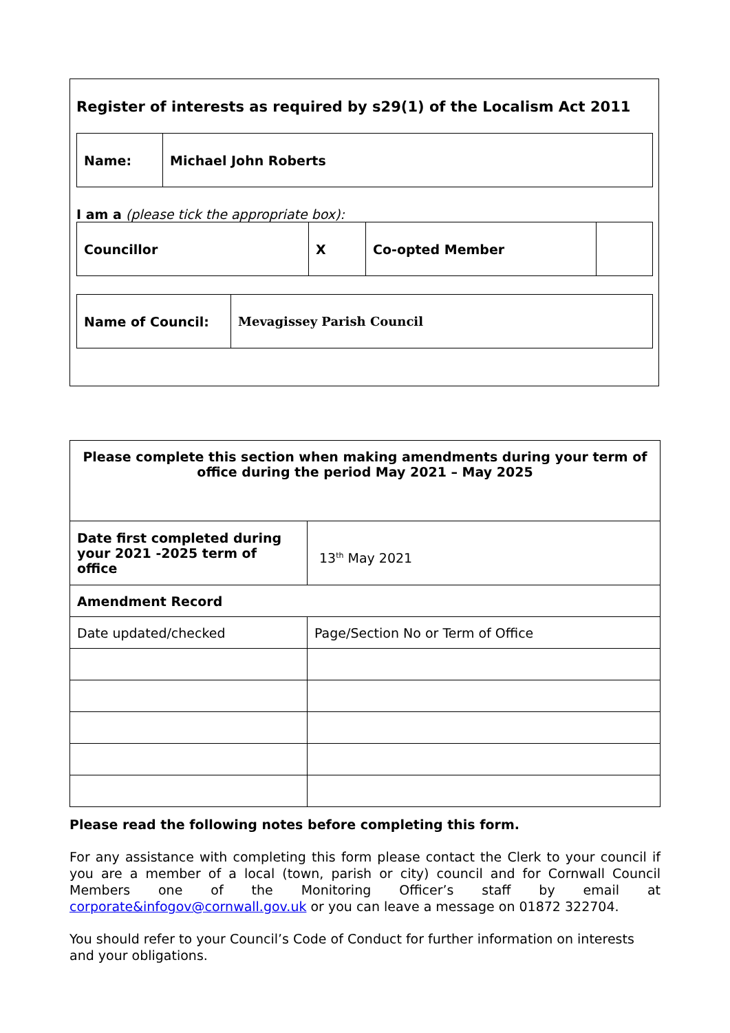Register of interests as required by s29(1) of the Localism Act 2011
| Name: | Michael John Roberts |
I am a (please tick the appropriate box):
| Councillor | X | Co-opted Member | |
| Name of Council: | Mevagissey Parish Council |
| Please complete this section when making amendments during your term of office during the period May 2021 – May 2025 | |
| Date first completed during your 2021 -2025 term of office | 13<sup>th</sup> May 2021 |
| Amendment Record | |
| Date updated/checked | Page/Section No or Term of Office |
Please read the following notes before completing this form.
For any assistance with completing this form please contact the Clerk to your council if you are a member of a local (town, parish or city) council and for Cornwall Council Members one of the Monitoring Officer’s staff by email at corporate&infogov@cornwall.gov.uk or you can leave a message on 01872 322704.
You should refer to your Council’s Code of Conduct for further information on interests and your obligations.